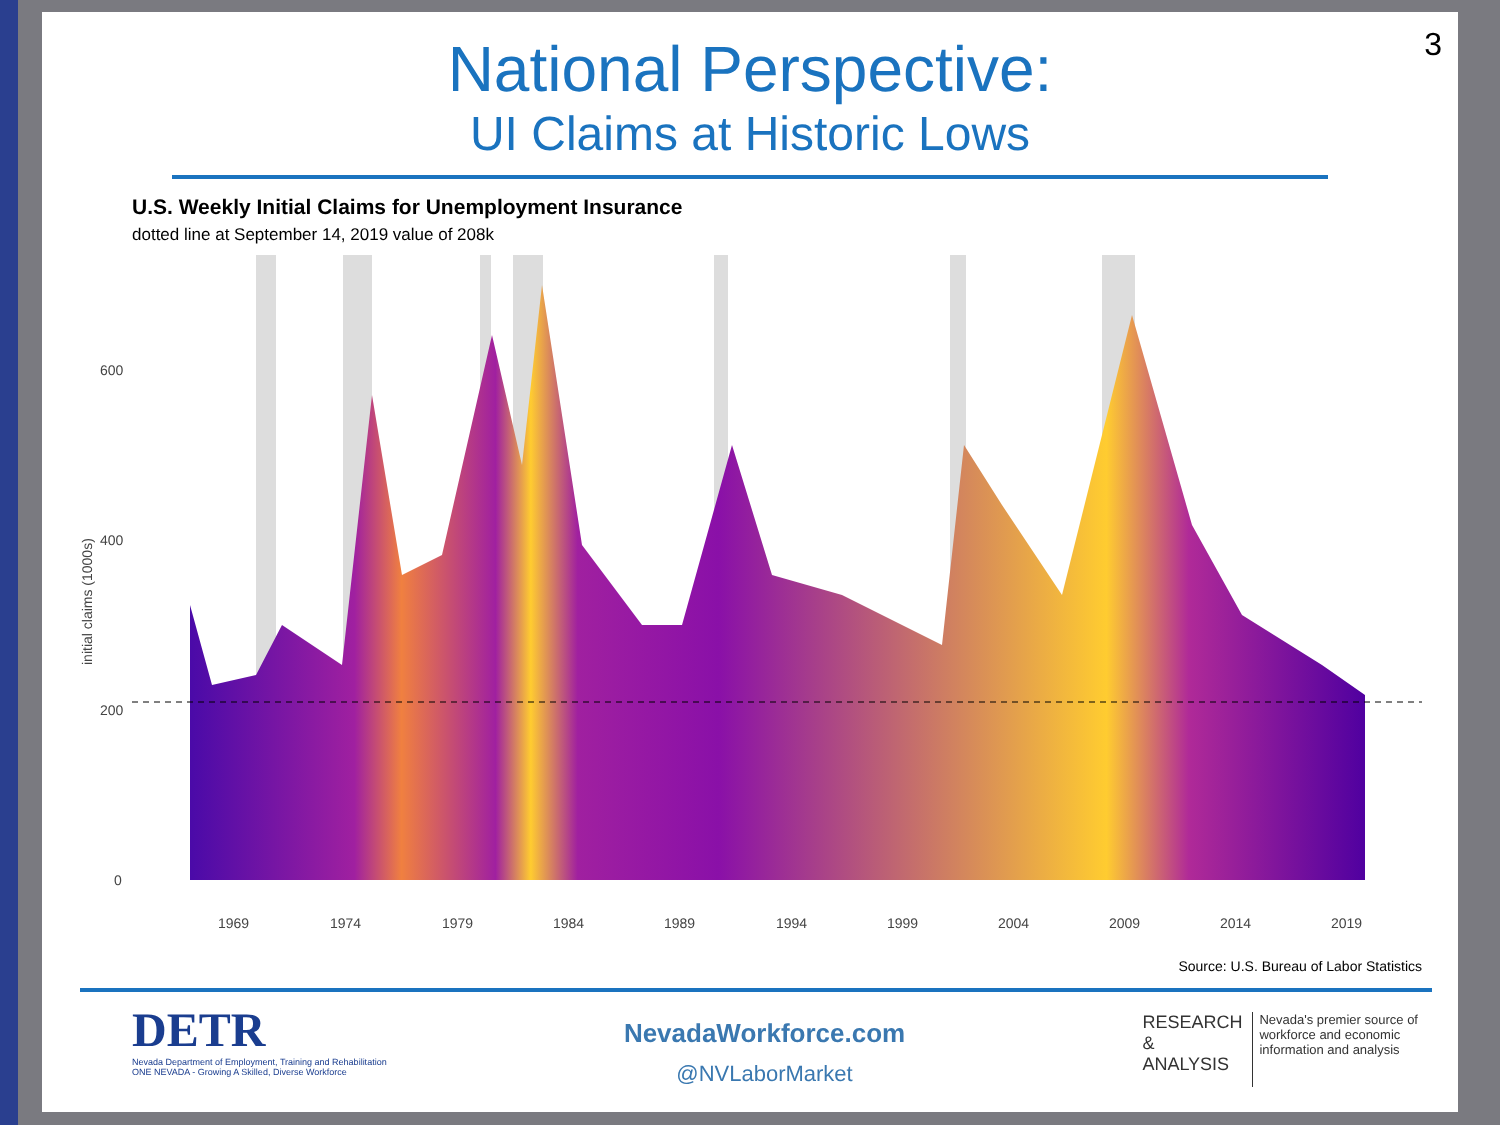3
National Perspective:
UI Claims at Historic Lows
U.S. Weekly Initial Claims for Unemployment Insurance
dotted line at September 14, 2019 value of 208k
600
400
200
0
1969
1974
1979
1984
1989
1994
1999
2004
2009
2014
2019
initial claims (1000s)
Source: U.S. Bureau of Labor Statistics
DETR
Nevada Department of Employment, Training and Rehabilitation
ONE NEVADA - Growing A Skilled, Diverse Workforce
NevadaWorkforce.com
@NVLaborMarket
RESEARCH
&
ANALYSIS
Nevada's premier source of
workforce and economic
information and analysis